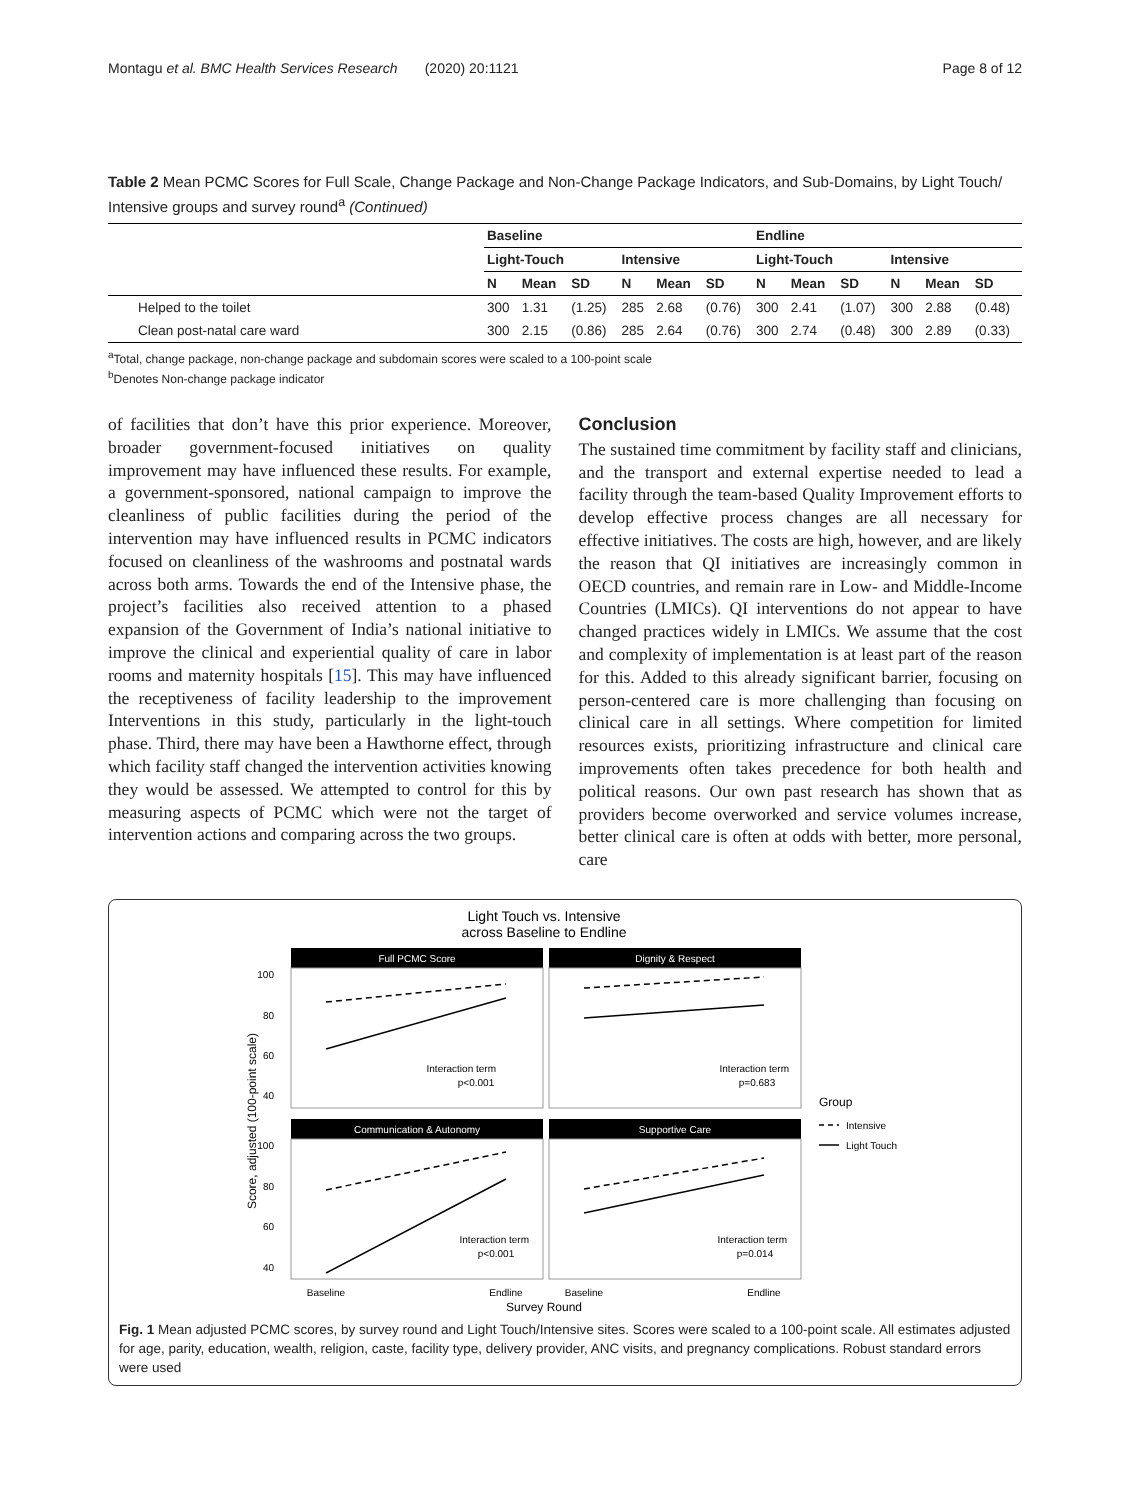Montagu et al. BMC Health Services Research (2020) 20:1121 Page 8 of 12
Table 2 Mean PCMC Scores for Full Scale, Change Package and Non-Change Package Indicators, and Sub-Domains, by Light Touch/ Intensive groups and survey round<sup>a</sup> (Continued)
| | Baseline | | | | | | Endline | | | | | |
| --- | --- | --- | --- | --- | --- | --- | --- | --- | --- | --- | --- | --- |
| | Light-Touch | | | Intensive | | | Light-Touch | | | Intensive | | |
| | N | Mean | SD | N | Mean | SD | N | Mean | SD | N | Mean | SD |
| Helped to the toilet | 300 | 1.31 | (1.25) | 285 | 2.68 | (0.76) | 300 | 2.41 | (1.07) | 300 | 2.88 | (0.48) |
| Clean post-natal care ward | 300 | 2.15 | (0.86) | 285 | 2.64 | (0.76) | 300 | 2.74 | (0.48) | 300 | 2.89 | (0.33) |
<sup>a</sup> Total, change package, non-change package and subdomain scores were scaled to a 100-point scale
<sup>b</sup> Denotes Non-change package indicator
of facilities that don’t have this prior experience. Moreover, broader government-focused initiatives on quality improvement may have influenced these results. For example, a government-sponsored, national campaign to improve the cleanliness of public facilities during the period of the intervention may have influenced results in PCMC indicators focused on cleanliness of the washrooms and postnatal wards across both arms. Towards the end of the Intensive phase, the project’s facilities also received attention to a phased expansion of the Government of India’s national initiative to improve the clinical and experiential quality of care in labor rooms and maternity hospitals [15]. This may have influenced the receptiveness of facility leadership to the improvement Interventions in this study, particularly in the light-touch phase. Third, there may have been a Hawthorne effect, through which facility staff changed the intervention activities knowing they would be assessed. We attempted to control for this by measuring aspects of PCMC which were not the target of intervention actions and comparing across the two groups.
Conclusion
The sustained time commitment by facility staff and clinicians, and the transport and external expertise needed to lead a facility through the team-based Quality Improvement efforts to develop effective process changes are all necessary for effective initiatives. The costs are high, however, and are likely the reason that QI initiatives are increasingly common in OECD countries, and remain rare in Low- and Middle-Income Countries (LMICs). QI interventions do not appear to have changed practices widely in LMICs. We assume that the cost and complexity of implementation is at least part of the reason for this. Added to this already significant barrier, focusing on person-centered care is more challenging than focusing on clinical care in all settings. Where competition for limited resources exists, prioritizing infrastructure and clinical care improvements often takes precedence for both health and political reasons. Our own past research has shown that as providers become overworked and service volumes increase, better clinical care is often at odds with better, more personal, care
Light Touch vs. Intensive
across Baseline to Endline
Full PCMC Score
Interaction term
p<0.001
Dignity & Respect
Interaction term
p=0.683
Communication & Autonomy
Interaction term
p<0.001
Supportive Care
Interaction term
p=0.014
100
80
60
40
100
80
60
40
Score, adjusted (100-point scale)
Baseline
Endline
Baseline
Endline
Survey Round
Group
Intensive
Light Touch
Fig. 1 Mean adjusted PCMC scores, by survey round and Light Touch/Intensive sites. Scores were scaled to a 100-point scale. All estimates adjusted for age, parity, education, wealth, religion, caste, facility type, delivery provider, ANC visits, and pregnancy complications. Robust standard errors were used